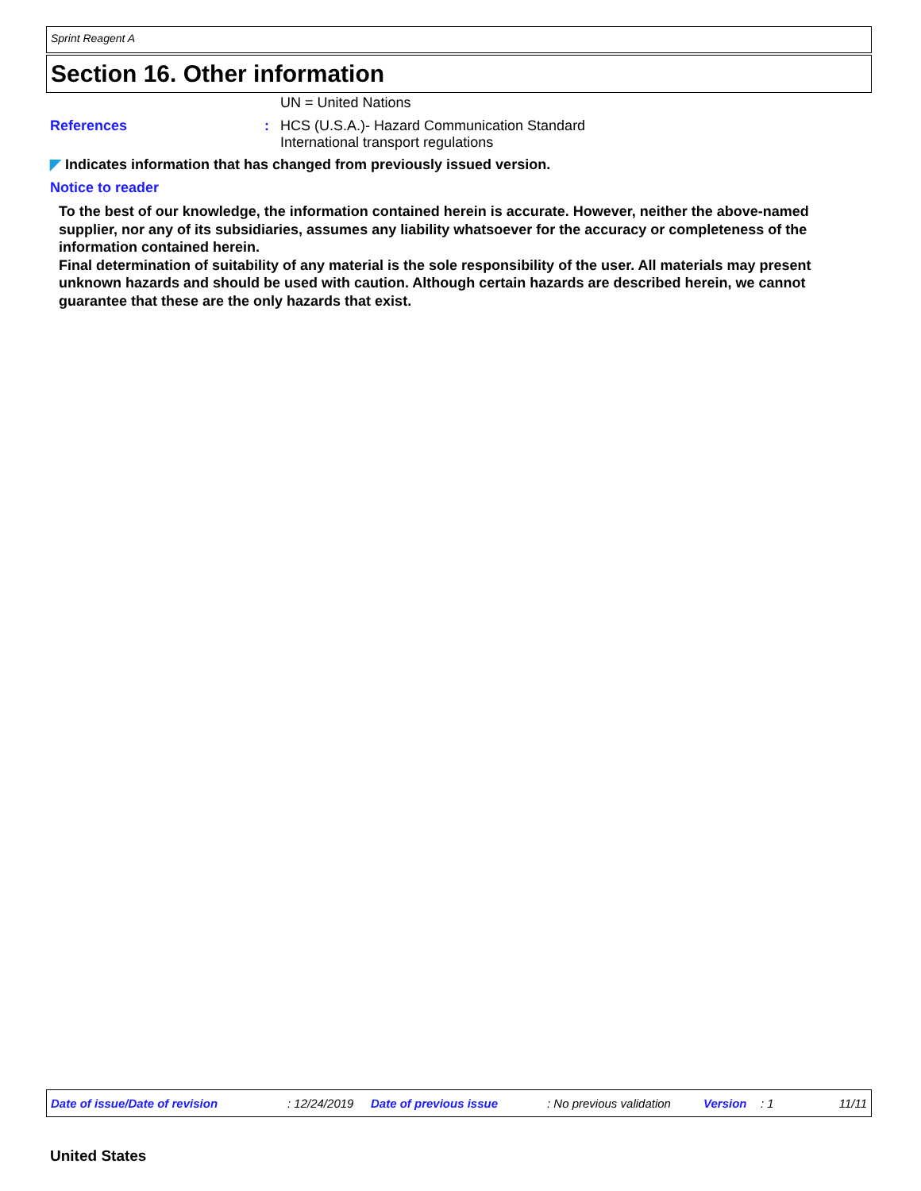Sprint Reagent A
Section 16. Other information
UN = United Nations
References : HCS (U.S.A.)- Hazard Communication Standard
International transport regulations
◤ Indicates information that has changed from previously issued version.
Notice to reader
To the best of our knowledge, the information contained herein is accurate. However, neither the above-named supplier, nor any of its subsidiaries, assumes any liability whatsoever for the accuracy or completeness of the information contained herein.
Final determination of suitability of any material is the sole responsibility of the user. All materials may present unknown hazards and should be used with caution. Although certain hazards are described herein, we cannot guarantee that these are the only hazards that exist.
Date of issue/Date of revision : 12/24/2019 Date of previous issue : No previous validation Version : 1 11/11
United States